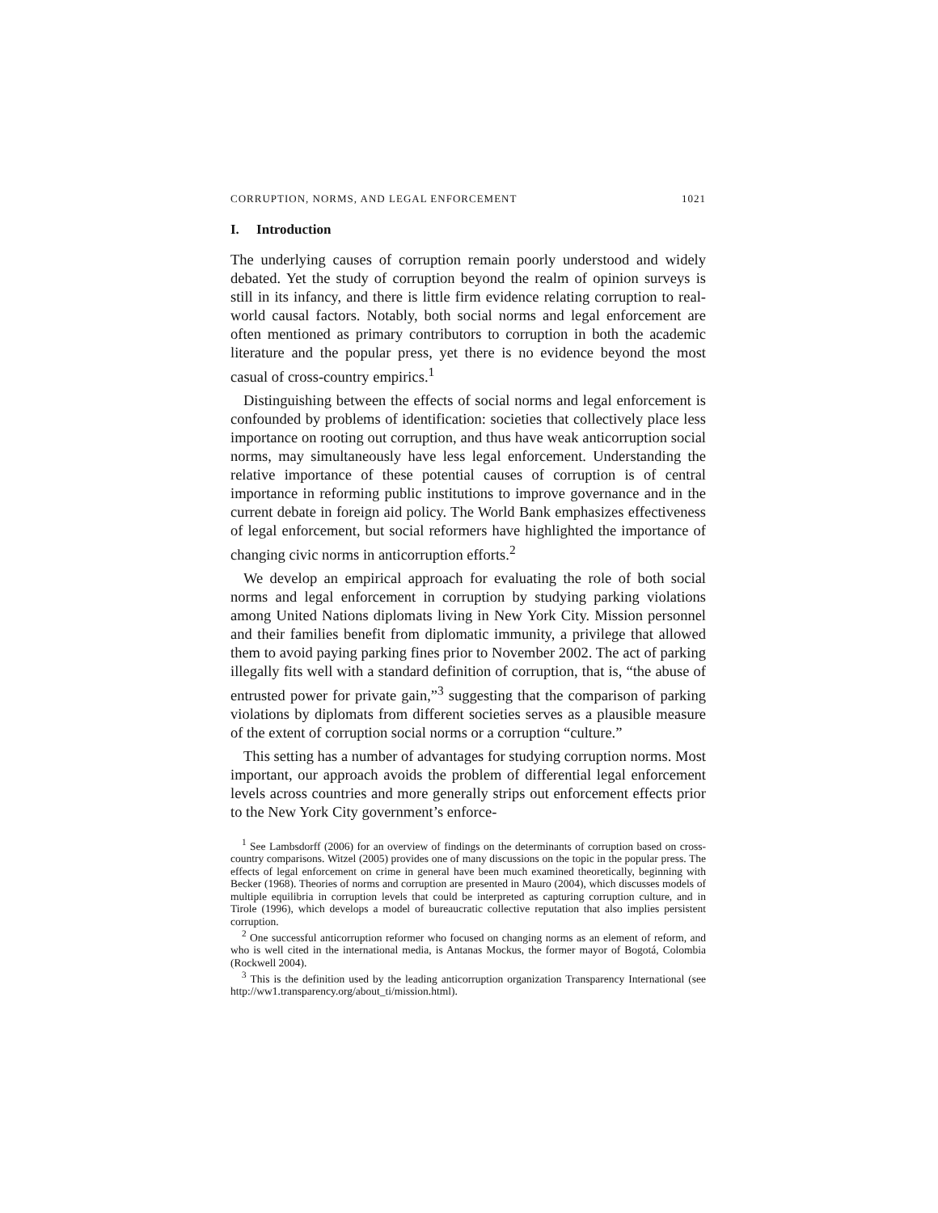CORRUPTION, NORMS, AND LEGAL ENFORCEMENT 1021
I. Introduction
The underlying causes of corruption remain poorly understood and widely debated. Yet the study of corruption beyond the realm of opinion surveys is still in its infancy, and there is little firm evidence relating corruption to real-world causal factors. Notably, both social norms and legal enforcement are often mentioned as primary contributors to corruption in both the academic literature and the popular press, yet there is no evidence beyond the most casual of cross-country empirics.<sup>1</sup>
Distinguishing between the effects of social norms and legal enforcement is confounded by problems of identification: societies that collectively place less importance on rooting out corruption, and thus have weak anticorruption social norms, may simultaneously have less legal enforcement. Understanding the relative importance of these potential causes of corruption is of central importance in reforming public institutions to improve governance and in the current debate in foreign aid policy. The World Bank emphasizes effectiveness of legal enforcement, but social reformers have highlighted the importance of changing civic norms in anticorruption efforts.<sup>2</sup>
We develop an empirical approach for evaluating the role of both social norms and legal enforcement in corruption by studying parking violations among United Nations diplomats living in New York City. Mission personnel and their families benefit from diplomatic immunity, a privilege that allowed them to avoid paying parking fines prior to November 2002. The act of parking illegally fits well with a standard definition of corruption, that is, “the abuse of entrusted power for private gain,”<sup>3</sup> suggesting that the comparison of parking violations by diplomats from different societies serves as a plausible measure of the extent of corruption social norms or a corruption “culture.”
This setting has a number of advantages for studying corruption norms. Most important, our approach avoids the problem of differential legal enforcement levels across countries and more generally strips out enforcement effects prior to the New York City government’s enforce-
<sup>1</sup> See Lambsdorff (2006) for an overview of findings on the determinants of corruption based on cross-country comparisons. Witzel (2005) provides one of many discussions on the topic in the popular press. The effects of legal enforcement on crime in general have been much examined theoretically, beginning with Becker (1968). Theories of norms and corruption are presented in Mauro (2004), which discusses models of multiple equilibria in corruption levels that could be interpreted as capturing corruption culture, and in Tirole (1996), which develops a model of bureaucratic collective reputation that also implies persistent corruption.
<sup>2</sup> One successful anticorruption reformer who focused on changing norms as an element of reform, and who is well cited in the international media, is Antanas Mockus, the former mayor of Bogotá, Colombia (Rockwell 2004).
<sup>3</sup> This is the definition used by the leading anticorruption organization Transparency International (see http://ww1.transparency.org/about_ti/mission.html).